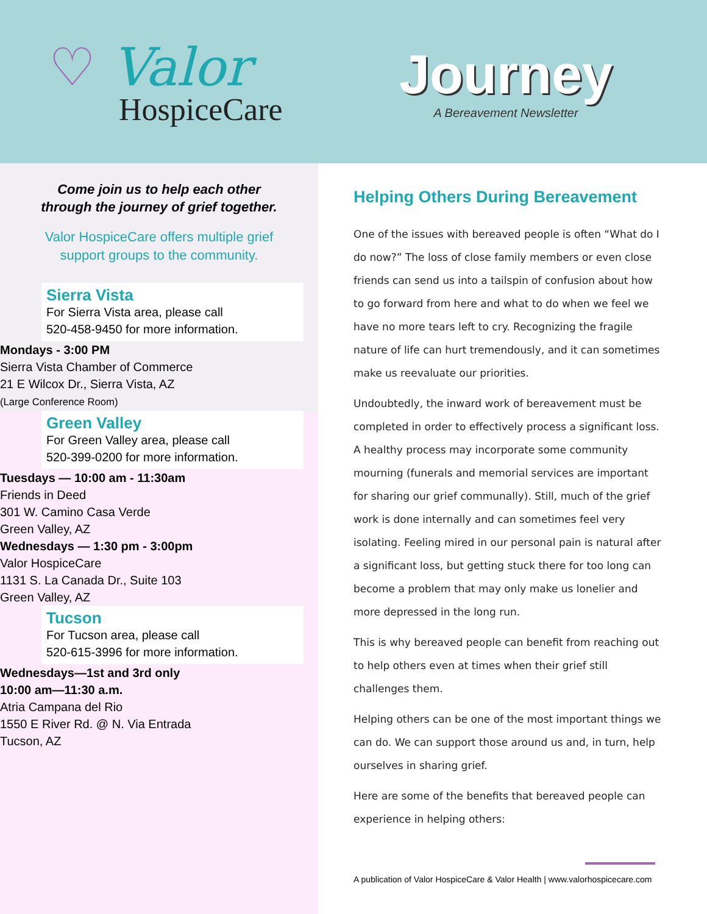♡ Valor
HospiceCare
Journey
A Bereavement Newsletter
Come join us to help each other
through the journey of grief together.
Valor HospiceCare offers multiple grief
support groups to the community.
Sierra Vista
For Sierra Vista area, please call
520-458-9450 for more information.
Mondays - 3:00 PM
Sierra Vista Chamber of Commerce
21 E Wilcox Dr., Sierra Vista, AZ
(Large Conference Room)
Green Valley
For Green Valley area, please call
520-399-0200 for more information.
Tuesdays — 10:00 am - 11:30am
Friends in Deed
301 W. Camino Casa Verde
Green Valley, AZ
Wednesdays — 1:30 pm - 3:00pm
Valor HospiceCare
1131 S. La Canada Dr., Suite 103
Green Valley, AZ
Tucson
For Tucson area, please call
520-615-3996 for more information.
Wednesdays—1st and 3rd only
10:00 am—11:30 a.m.
Atria Campana del Rio
1550 E River Rd. @ N. Via Entrada
Tucson, AZ
Helping Others During Bereavement
One of the issues with bereaved people is often “What do I do now?” The loss of close family members or even close friends can send us into a tailspin of confusion about how to go forward from here and what to do when we feel we have no more tears left to cry. Recognizing the fragile nature of life can hurt tremendously, and it can sometimes make us reevaluate our priorities.
Undoubtedly, the inward work of bereavement must be completed in order to effectively process a significant loss. A healthy process may incorporate some community mourning (funerals and memorial services are important for sharing our grief communally). Still, much of the grief work is done internally and can sometimes feel very isolating. Feeling mired in our personal pain is natural after a significant loss, but getting stuck there for too long can become a problem that may only make us lonelier and more depressed in the long run.
This is why bereaved people can benefit from reaching out to help others even at times when their grief still challenges them.
Helping others can be one of the most important things we can do. We can support those around us and, in turn, help ourselves in sharing grief.
Here are some of the benefits that bereaved people can experience in helping others:
A publication of Valor HospiceCare & Valor Health | www.valorhospicecare.com